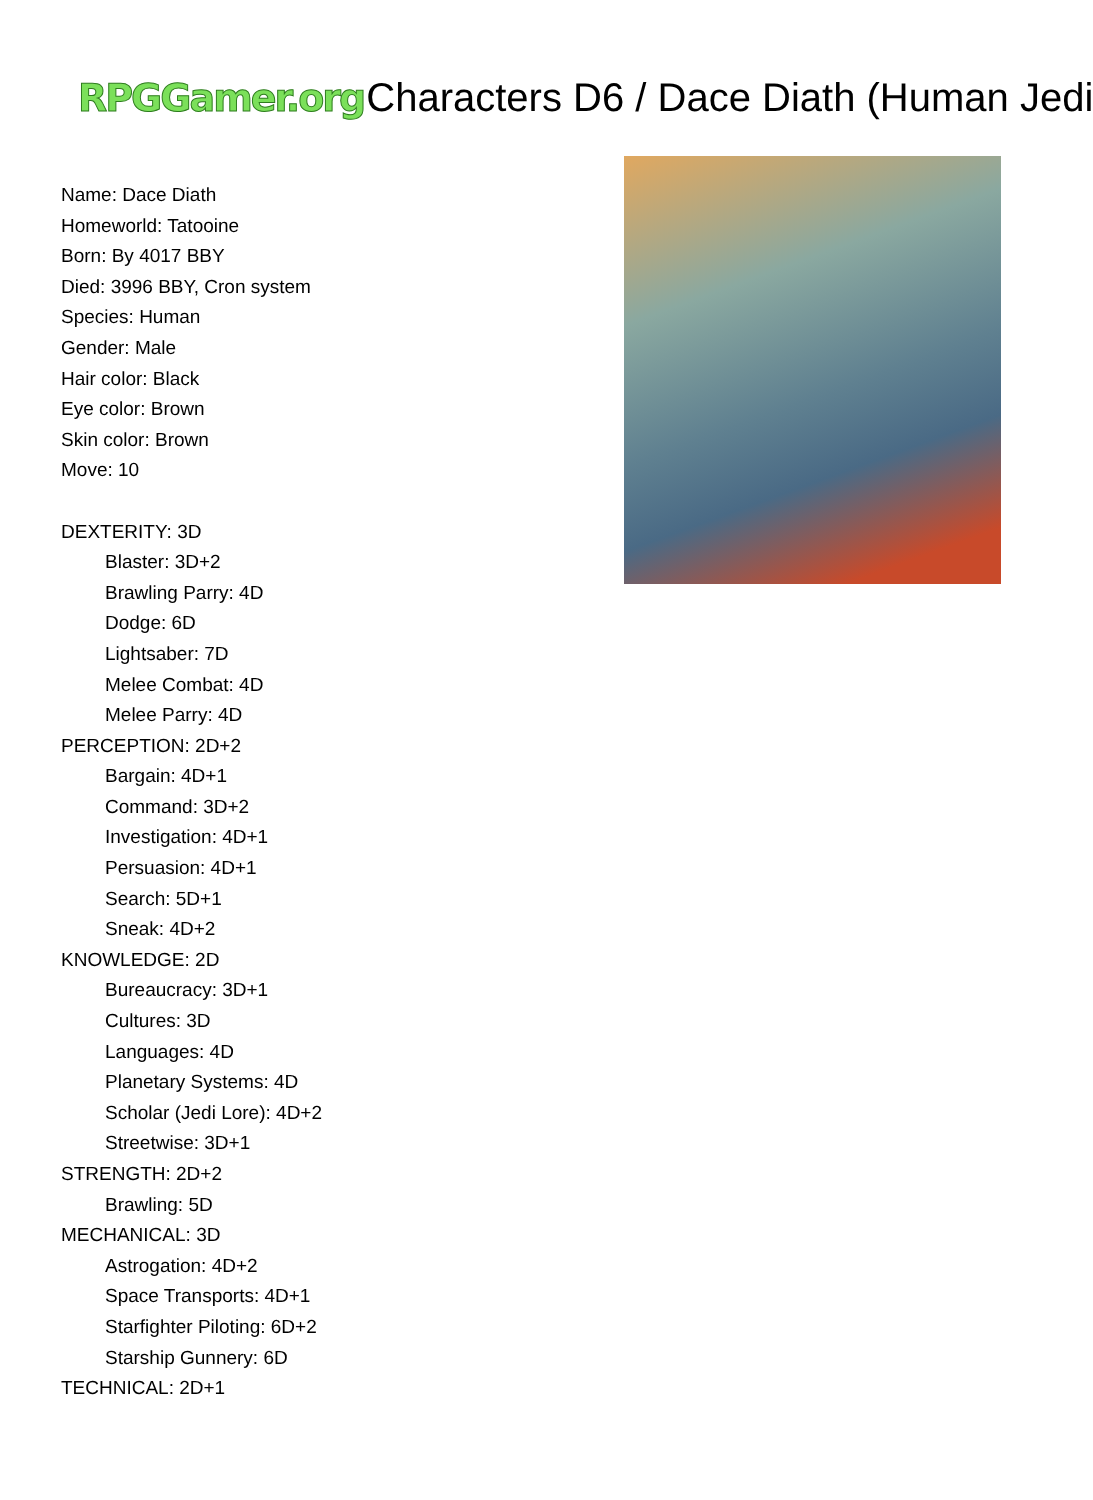RPGGamer.org Characters D6 / Dace Diath (Human Jedi
Name: Dace Diath
Homeworld: Tatooine
Born: By 4017 BBY
Died: 3996 BBY, Cron system
Species: Human
Gender: Male
Hair color: Black
Eye color: Brown
Skin color: Brown
Move: 10
DEXTERITY: 3D
Blaster: 3D+2
Brawling Parry: 4D
Dodge: 6D
Lightsaber: 7D
Melee Combat: 4D
Melee Parry: 4D
PERCEPTION: 2D+2
Bargain: 4D+1
Command: 3D+2
Investigation: 4D+1
Persuasion: 4D+1
Search: 5D+1
Sneak: 4D+2
KNOWLEDGE: 2D
Bureaucracy: 3D+1
Cultures: 3D
Languages: 4D
Planetary Systems: 4D
Scholar (Jedi Lore): 4D+2
Streetwise: 3D+1
STRENGTH: 2D+2
Brawling: 5D
MECHANICAL: 3D
Astrogation: 4D+2
Space Transports: 4D+1
Starfighter Piloting: 6D+2
Starship Gunnery: 6D
TECHNICAL: 2D+1